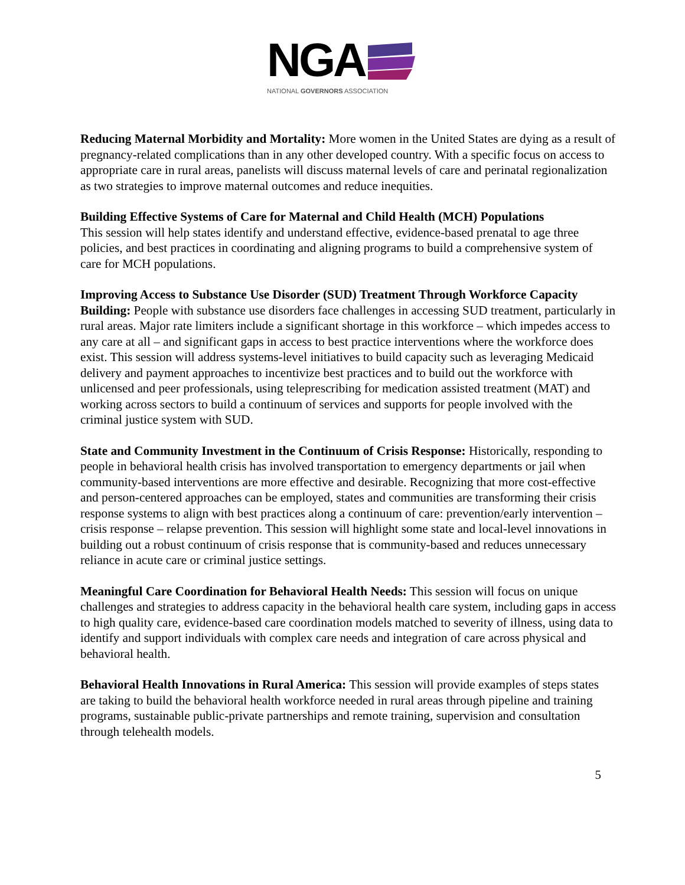NGA
NATIONAL GOVERNORS ASSOCIATION
Reducing Maternal Morbidity and Mortality: More women in the United States are dying as a result of pregnancy-related complications than in any other developed country. With a specific focus on access to appropriate care in rural areas, panelists will discuss maternal levels of care and perinatal regionalization as two strategies to improve maternal outcomes and reduce inequities.
Building Effective Systems of Care for Maternal and Child Health (MCH) Populations
This session will help states identify and understand effective, evidence-based prenatal to age three policies, and best practices in coordinating and aligning programs to build a comprehensive system of care for MCH populations.
Improving Access to Substance Use Disorder (SUD) Treatment Through Workforce Capacity Building: People with substance use disorders face challenges in accessing SUD treatment, particularly in rural areas. Major rate limiters include a significant shortage in this workforce – which impedes access to any care at all – and significant gaps in access to best practice interventions where the workforce does exist. This session will address systems-level initiatives to build capacity such as leveraging Medicaid delivery and payment approaches to incentivize best practices and to build out the workforce with unlicensed and peer professionals, using teleprescribing for medication assisted treatment (MAT) and working across sectors to build a continuum of services and supports for people involved with the criminal justice system with SUD.
State and Community Investment in the Continuum of Crisis Response: Historically, responding to people in behavioral health crisis has involved transportation to emergency departments or jail when community-based interventions are more effective and desirable. Recognizing that more cost-effective and person-centered approaches can be employed, states and communities are transforming their crisis response systems to align with best practices along a continuum of care: prevention/early intervention – crisis response – relapse prevention. This session will highlight some state and local-level innovations in building out a robust continuum of crisis response that is community-based and reduces unnecessary reliance in acute care or criminal justice settings.
Meaningful Care Coordination for Behavioral Health Needs: This session will focus on unique challenges and strategies to address capacity in the behavioral health care system, including gaps in access to high quality care, evidence-based care coordination models matched to severity of illness, using data to identify and support individuals with complex care needs and integration of care across physical and behavioral health.
Behavioral Health Innovations in Rural America: This session will provide examples of steps states are taking to build the behavioral health workforce needed in rural areas through pipeline and training programs, sustainable public-private partnerships and remote training, supervision and consultation through telehealth models.
5